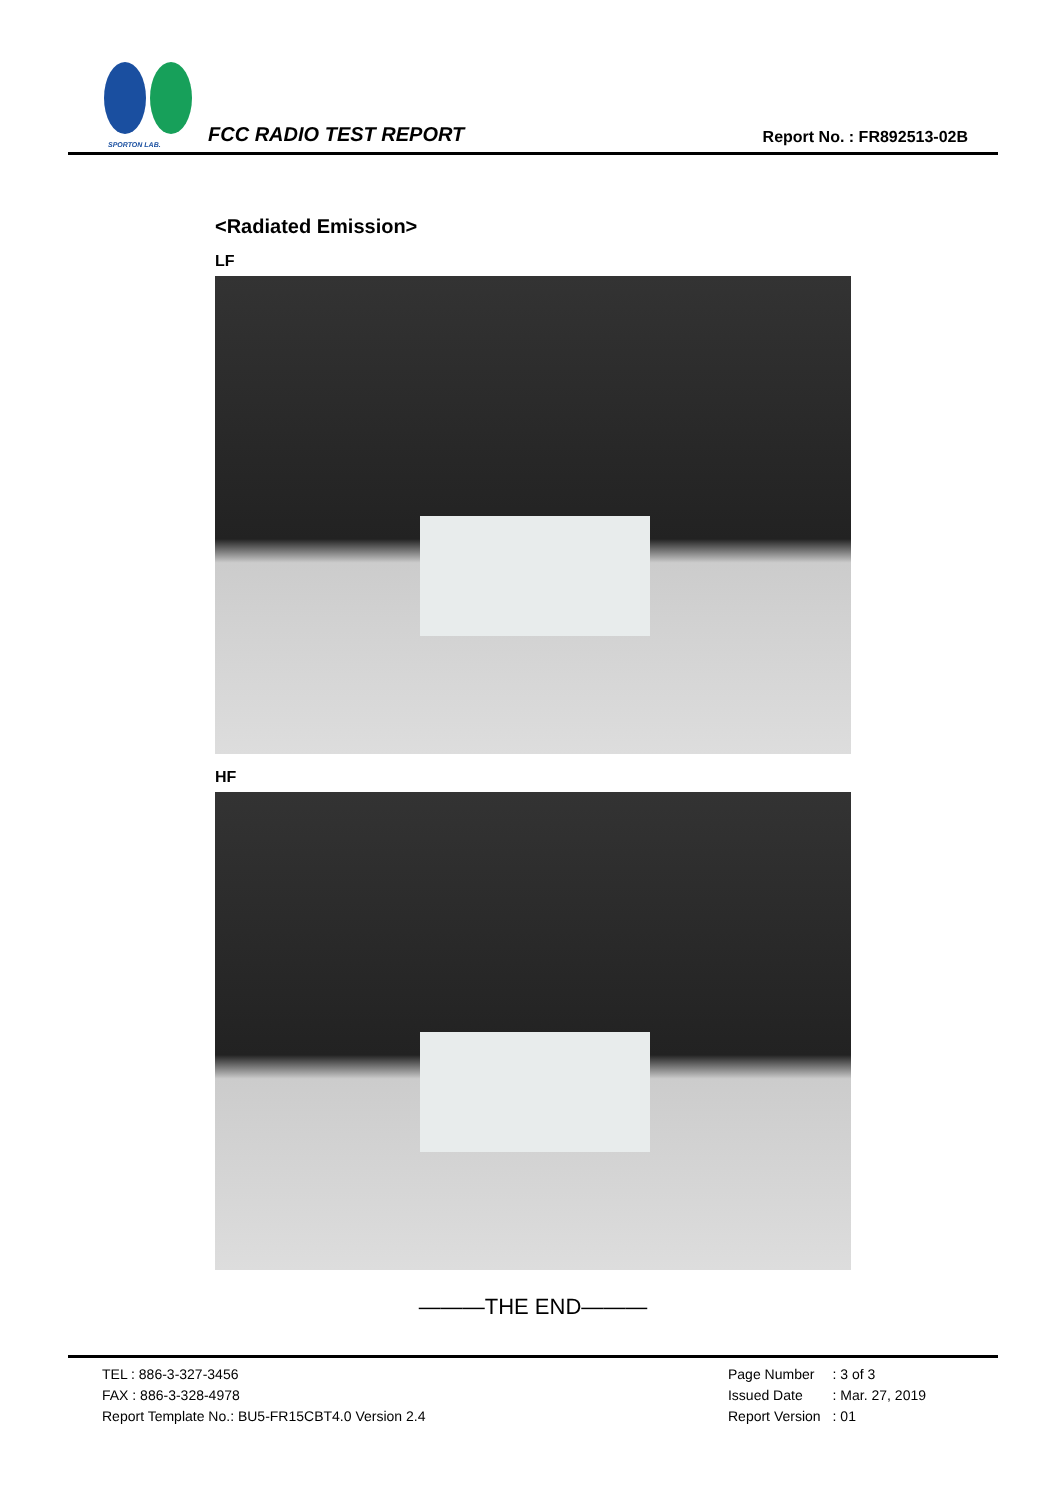SPORTON LAB.
FCC RADIO TEST REPORT
Report No. : FR892513-02B
<Radiated Emission>
LF
HF
———THE END———
TEL : 886-3-327-3456
FAX : 886-3-328-4978
Report Template No.: BU5-FR15CBT4.0 Version 2.4
| Page Number | : 3 of 3 |
| Issued Date | : Mar. 27, 2019 |
| Report Version | : 01 |